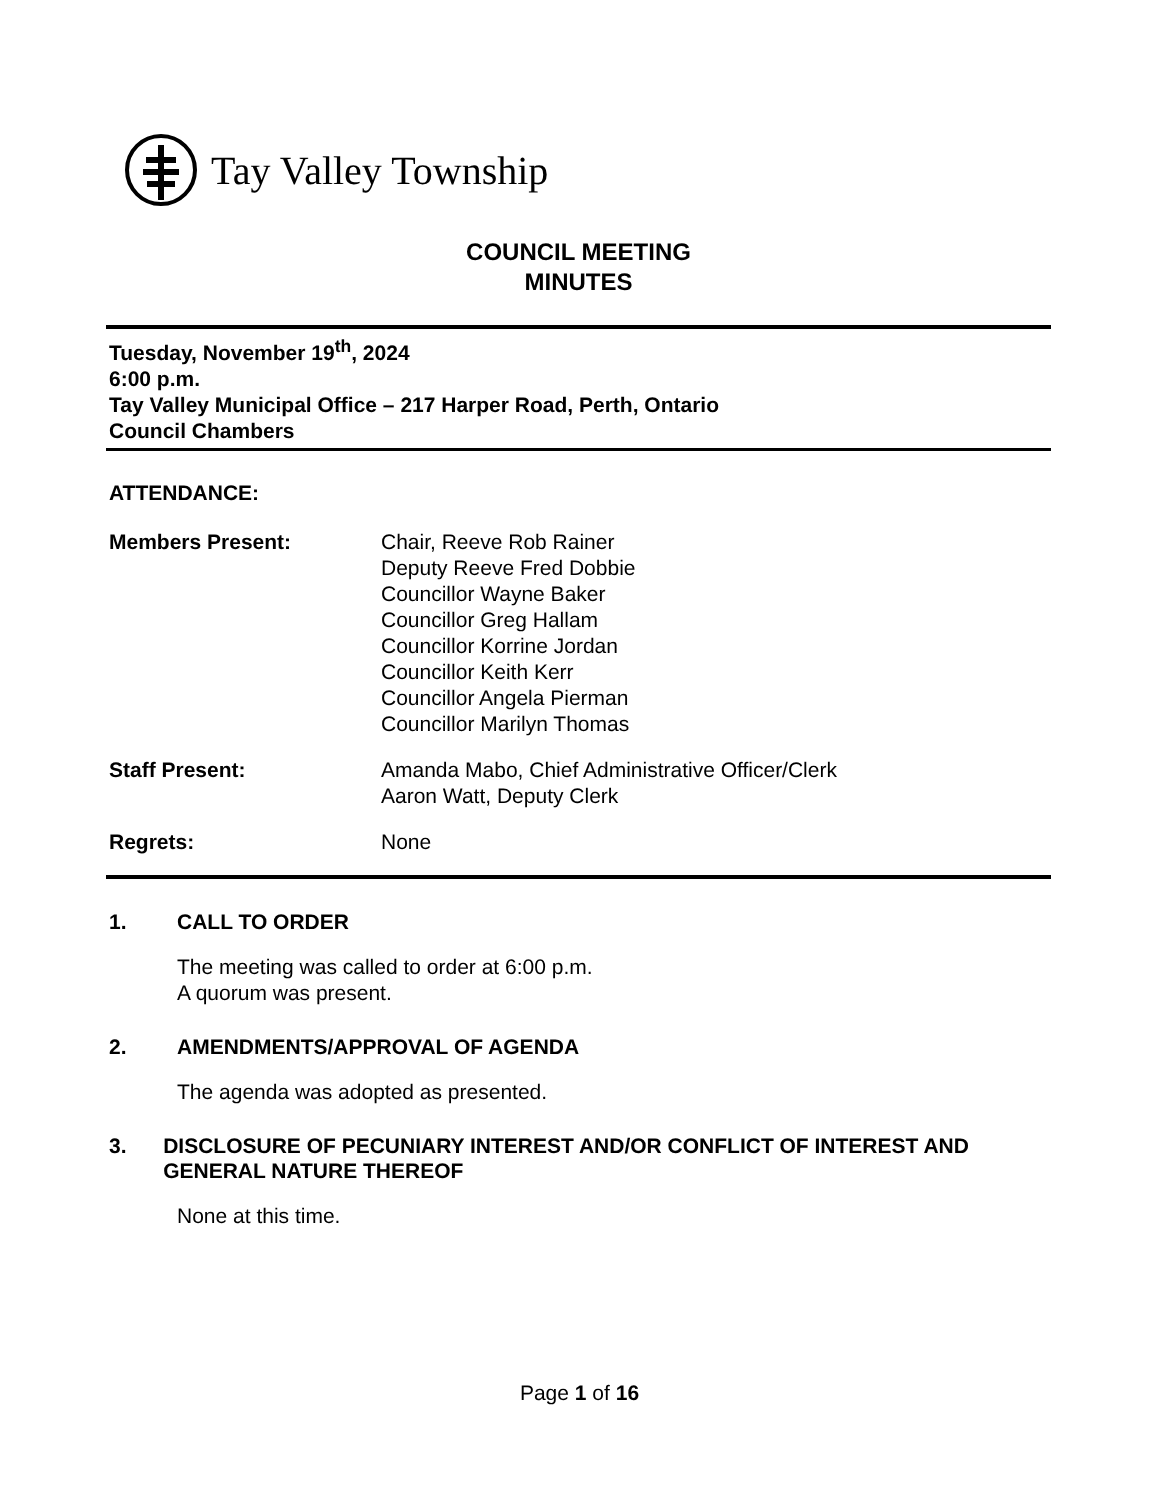Tay Valley Township
COUNCIL MEETING
MINUTES
Tuesday, November 19<sup>th</sup>, 2024
6:00 p.m.
Tay Valley Municipal Office – 217 Harper Road, Perth, Ontario
Council Chambers
ATTENDANCE:
Members Present: Chair, Reeve Rob Rainer
Deputy Reeve Fred Dobbie
Councillor Wayne Baker
Councillor Greg Hallam
Councillor Korrine Jordan
Councillor Keith Kerr
Councillor Angela Pierman
Councillor Marilyn Thomas
Staff Present: Amanda Mabo, Chief Administrative Officer/Clerk
Aaron Watt, Deputy Clerk
Regrets: None
1. CALL TO ORDER
The meeting was called to order at 6:00 p.m.
A quorum was present.
2. AMENDMENTS/APPROVAL OF AGENDA
The agenda was adopted as presented.
3. DISCLOSURE OF PECUNIARY INTEREST AND/OR CONFLICT OF INTEREST AND GENERAL NATURE THEREOF
None at this time.
Page 1 of 16